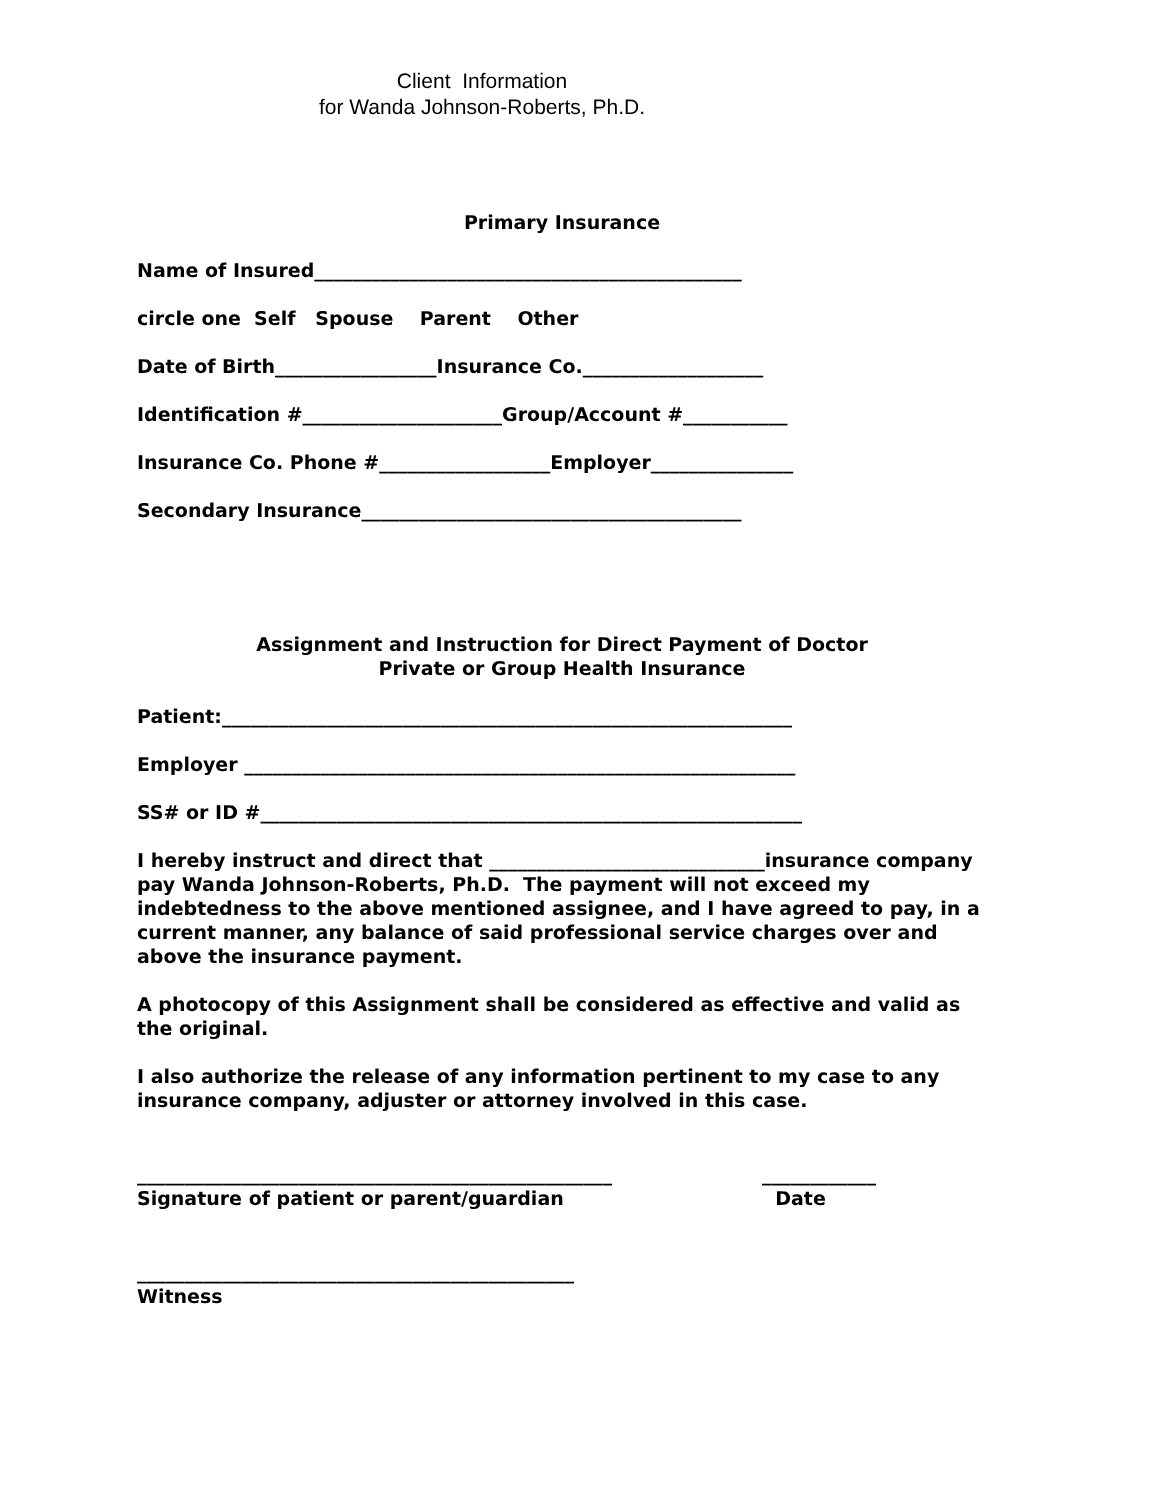Client Information
for Wanda Johnson-Roberts, Ph.D.
Primary Insurance
Name of Insured_____________________________________________
circle one Self Spouse Parent Other
Date of Birth_________________Insurance Co.___________________
Identification #_____________________Group/Account #___________
Insurance Co. Phone #__________________Employer_______________
Secondary Insurance________________________________________
Assignment and Instruction for Direct Payment of Doctor
Private or Group Health Insurance
Patient:____________________________________________________________
Employer __________________________________________________________
SS# or ID #_________________________________________________________
I hereby instruct and direct that _____________________________insurance company pay Wanda Johnson-Roberts, Ph.D. The payment will not exceed my indebtedness to the above mentioned assignee, and I have agreed to pay, in a current manner, any balance of said professional service charges over and above the insurance payment.
A photocopy of this Assignment shall be considered as effective and valid as the original.
I also authorize the release of any information pertinent to my case to any insurance company, adjuster or attorney involved in this case.
__________________________________________________
Signature of patient or parent/guardian
____________
Date
______________________________________________
Witness